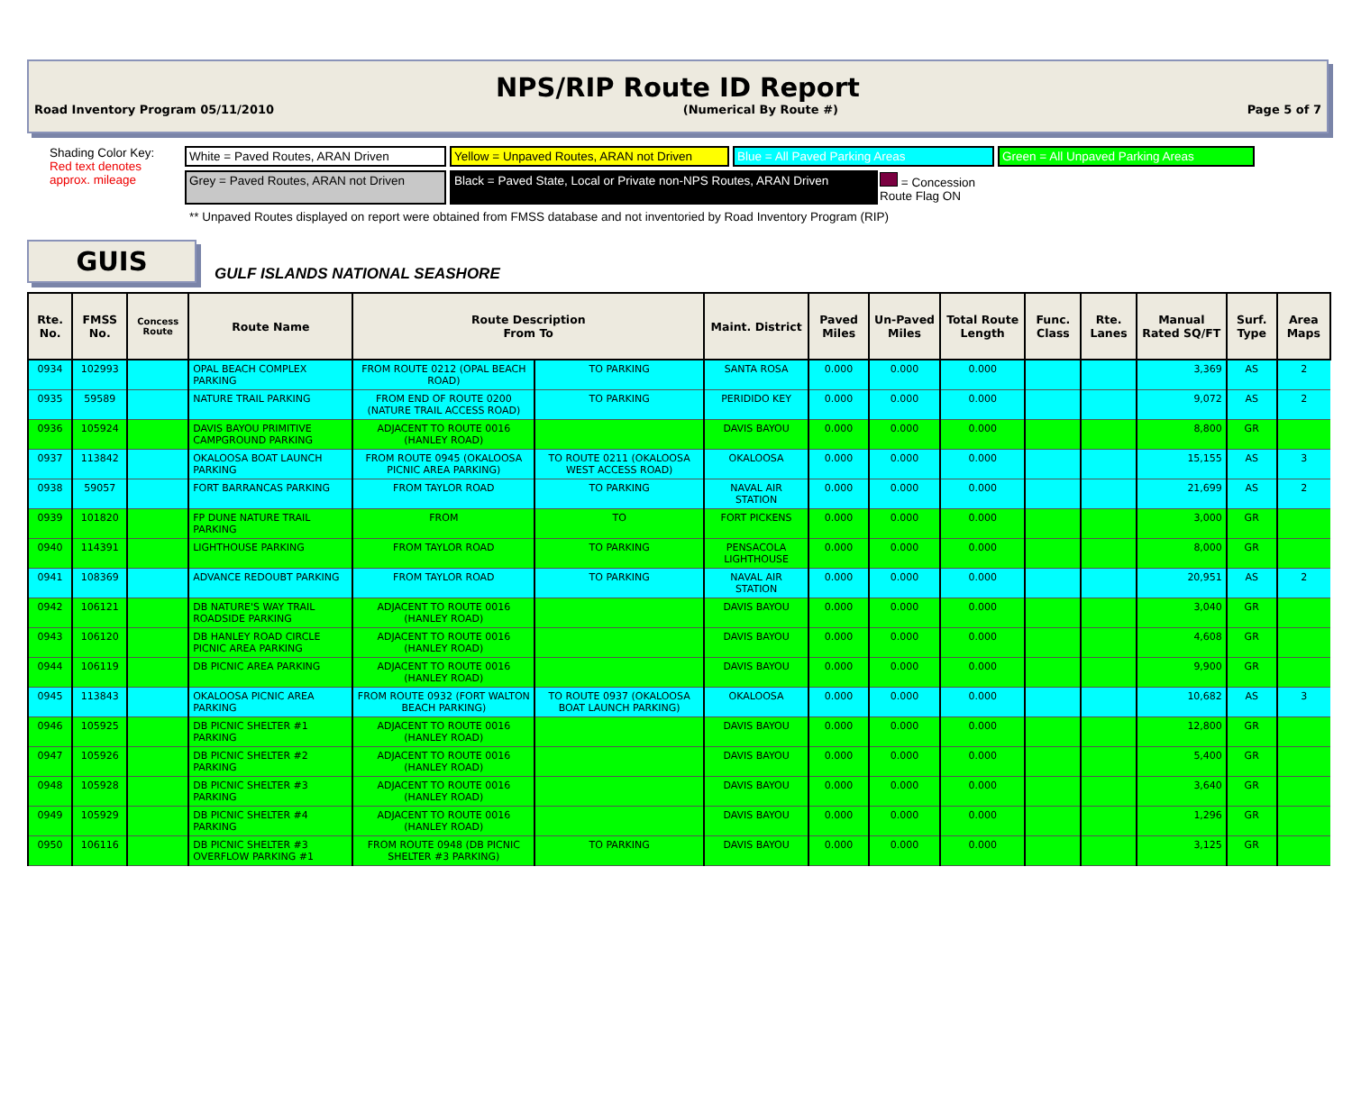NPS/RIP Route ID Report
Road Inventory Program 05/11/2010 (Numerical By Route #) Page 5 of 7
Shading Color Key:
Red text denotes approx. mileage
White = Paved Routes, ARAN Driven
Yellow = Unpaved Routes, ARAN not Driven
Blue = All Paved Parking Areas
Green = All Unpaved Parking Areas
Grey = Paved Routes, ARAN not Driven
Black = Paved State, Local or Private non-NPS Routes, ARAN Driven
= Concession Route Flag ON
** Unpaved Routes displayed on report were obtained from FMSS database and not inventoried by Road Inventory Program (RIP)
GUIS
GULF ISLANDS NATIONAL SEASHORE
| Rte. No. | FMSS No. | Concess Route | Route Name | Route Description From To | | Maint. District | Paved Miles | Un-Paved Miles | Total Route Length | Func. Class | Rte. Lanes | Manual Rated SQ/FT | Surf. Type | Area Maps |
| --- | --- | --- | --- | --- | --- | --- | --- | --- | --- | --- | --- | --- | --- | --- |
| 0934 | 102993 | | OPAL BEACH COMPLEX PARKING | FROM ROUTE 0212 (OPAL BEACH ROAD) | TO PARKING | SANTA ROSA | 0.000 | 0.000 | 0.000 | | | 3,369 | AS | 2 |
| 0935 | 59589 | | NATURE TRAIL PARKING | FROM END OF ROUTE 0200 (NATURE TRAIL ACCESS ROAD) | TO PARKING | PERIDIDO KEY | 0.000 | 0.000 | 0.000 | | | 9,072 | AS | 2 |
| 0936 | 105924 | | DAVIS BAYOU PRIMITIVE CAMPGROUND PARKING | ADJACENT TO ROUTE 0016 (HANLEY ROAD) | | DAVIS BAYOU | 0.000 | 0.000 | 0.000 | | | 8,800 | GR | |
| 0937 | 113842 | | OKALOOSA BOAT LAUNCH PARKING | FROM ROUTE 0945 (OKALOOSA PICNIC AREA PARKING) | TO ROUTE 0211 (OKALOOSA WEST ACCESS ROAD) | OKALOOSA | 0.000 | 0.000 | 0.000 | | | 15,155 | AS | 3 |
| 0938 | 59057 | | FORT BARRANCAS PARKING | FROM TAYLOR ROAD | TO PARKING | NAVAL AIR STATION | 0.000 | 0.000 | 0.000 | | | 21,699 | AS | 2 |
| 0939 | 101820 | | FP DUNE NATURE TRAIL PARKING | FROM | TO | FORT PICKENS | 0.000 | 0.000 | 0.000 | | | 3,000 | GR | |
| 0940 | 114391 | | LIGHTHOUSE PARKING | FROM TAYLOR ROAD | TO PARKING | PENSACOLA LIGHTHOUSE | 0.000 | 0.000 | 0.000 | | | 8,000 | GR | |
| 0941 | 108369 | | ADVANCE REDOUBT PARKING | FROM TAYLOR ROAD | TO PARKING | NAVAL AIR STATION | 0.000 | 0.000 | 0.000 | | | 20,951 | AS | 2 |
| 0942 | 106121 | | DB NATURE'S WAY TRAIL ROADSIDE PARKING | ADJACENT TO ROUTE 0016 (HANLEY ROAD) | | DAVIS BAYOU | 0.000 | 0.000 | 0.000 | | | 3,040 | GR | |
| 0943 | 106120 | | DB HANLEY ROAD CIRCLE PICNIC AREA PARKING | ADJACENT TO ROUTE 0016 (HANLEY ROAD) | | DAVIS BAYOU | 0.000 | 0.000 | 0.000 | | | 4,608 | GR | |
| 0944 | 106119 | | DB PICNIC AREA PARKING | ADJACENT TO ROUTE 0016 (HANLEY ROAD) | | DAVIS BAYOU | 0.000 | 0.000 | 0.000 | | | 9,900 | GR | |
| 0945 | 113843 | | OKALOOSA PICNIC AREA PARKING | FROM ROUTE 0932 (FORT WALTON BEACH PARKING) | TO ROUTE 0937 (OKALOOSA BOAT LAUNCH PARKING) | OKALOOSA | 0.000 | 0.000 | 0.000 | | | 10,682 | AS | 3 |
| 0946 | 105925 | | DB PICNIC SHELTER #1 PARKING | ADJACENT TO ROUTE 0016 (HANLEY ROAD) | | DAVIS BAYOU | 0.000 | 0.000 | 0.000 | | | 12,800 | GR | |
| 0947 | 105926 | | DB PICNIC SHELTER #2 PARKING | ADJACENT TO ROUTE 0016 (HANLEY ROAD) | | DAVIS BAYOU | 0.000 | 0.000 | 0.000 | | | 5,400 | GR | |
| 0948 | 105928 | | DB PICNIC SHELTER #3 PARKING | ADJACENT TO ROUTE 0016 (HANLEY ROAD) | | DAVIS BAYOU | 0.000 | 0.000 | 0.000 | | | 3,640 | GR | |
| 0949 | 105929 | | DB PICNIC SHELTER #4 PARKING | ADJACENT TO ROUTE 0016 (HANLEY ROAD) | | DAVIS BAYOU | 0.000 | 0.000 | 0.000 | | | 1,296 | GR | |
| 0950 | 106116 | | DB PICNIC SHELTER #3 OVERFLOW PARKING #1 | FROM ROUTE 0948 (DB PICNIC SHELTER #3 PARKING) | TO PARKING | DAVIS BAYOU | 0.000 | 0.000 | 0.000 | | | 3,125 | GR | |